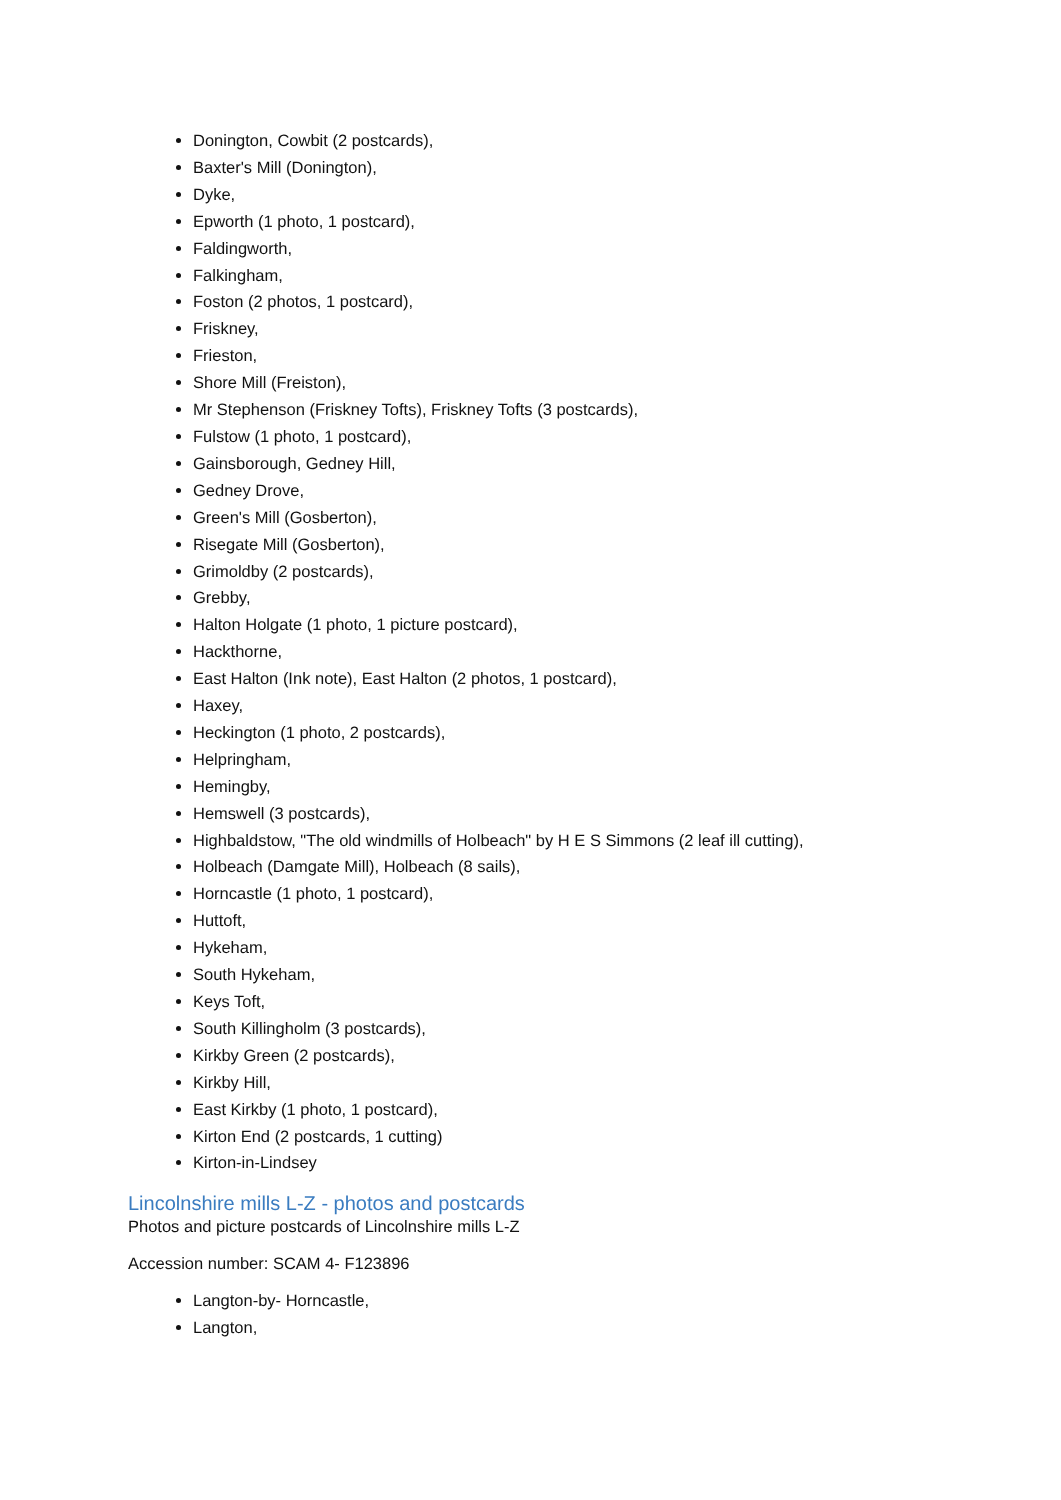Donington, Cowbit (2 postcards),
Baxter's Mill (Donington),
Dyke,
Epworth (1 photo, 1 postcard),
Faldingworth,
Falkingham,
Foston (2 photos, 1 postcard),
Friskney,
Frieston,
Shore Mill (Freiston),
Mr Stephenson (Friskney Tofts), Friskney Tofts (3 postcards),
Fulstow (1 photo, 1 postcard),
Gainsborough, Gedney Hill,
Gedney Drove,
Green's Mill (Gosberton),
Risegate Mill (Gosberton),
Grimoldby (2 postcards),
Grebby,
Halton Holgate (1 photo, 1 picture postcard),
Hackthorne,
East Halton (Ink note), East Halton (2 photos, 1 postcard),
Haxey,
Heckington (1 photo, 2 postcards),
Helpringham,
Hemingby,
Hemswell (3 postcards),
Highbaldstow, "The old windmills of Holbeach" by H E S Simmons (2 leaf ill cutting),
Holbeach (Damgate Mill), Holbeach (8 sails),
Horncastle (1 photo, 1 postcard),
Huttoft,
Hykeham,
South Hykeham,
Keys Toft,
South Killingholm (3 postcards),
Kirkby Green (2 postcards),
Kirkby Hill,
East Kirkby (1 photo, 1 postcard),
Kirton End (2 postcards, 1 cutting)
Kirton-in-Lindsey
Lincolnshire mills L-Z - photos and postcards
Photos and picture postcards of Lincolnshire mills L-Z
Accession number: SCAM 4- F123896
Langton-by- Horncastle,
Langton,